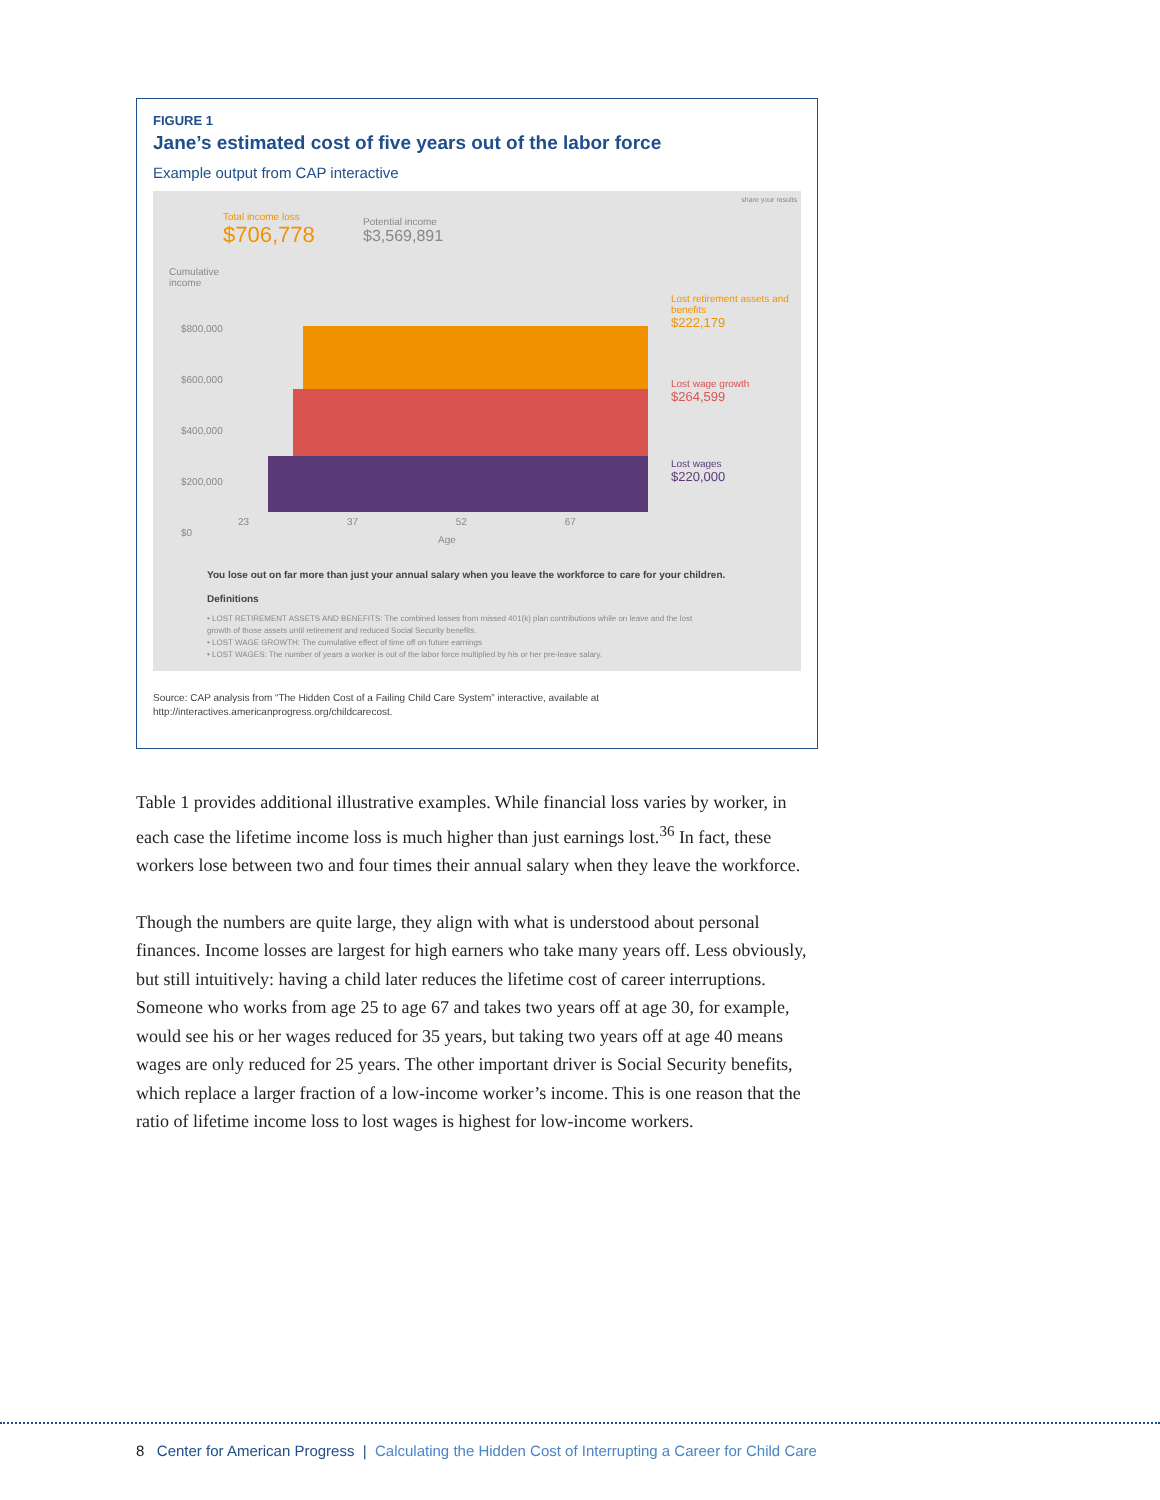FIGURE 1
Jane’s estimated cost of five years out of the labor force
Example output from CAP interactive
Total income loss
$706,778
Potential income
$3,569,891
share your results
Cumulative
income
$800,000
$600,000
$400,000
$200,000
$0
Lost retirement assets and benefits
$222,179
Lost wage growth
$264,599
Lost wages
$220,000
23 37 52 67
Age
You lose out on far more than just your annual salary when you leave the workforce to care for your children.
Definitions
• LOST RETIREMENT ASSETS AND BENEFITS: The combined losses from missed 401(k) plan contributions while on leave and the lost growth of those assets until retirement and reduced Social Security benefits.
• LOST WAGE GROWTH: The cumulative effect of time off on future earnings
• LOST WAGES: The number of years a worker is out of the labor force multiplied by his or her pre-leave salary.
Source: CAP analysis from “The Hidden Cost of a Failing Child Care System” interactive, available at
http://interactives.americanprogress.org/childcarecost.
Table 1 provides additional illustrative examples. While financial loss varies by worker, in each case the lifetime income loss is much higher than just earnings lost.<sup>36</sup> In fact, these workers lose between two and four times their annual salary when they leave the workforce.
Though the numbers are quite large, they align with what is understood about personal finances. Income losses are largest for high earners who take many years off. Less obviously, but still intuitively: having a child later reduces the lifetime cost of career interruptions. Someone who works from age 25 to age 67 and takes two years off at age 30, for example, would see his or her wages reduced for 35 years, but taking two years off at age 40 means wages are only reduced for 25 years. The other important driver is Social Security benefits, which replace a larger fraction of a low-income worker’s income. This is one reason that the ratio of lifetime income loss to lost wages is highest for low-income workers.
8 Center for American Progress | Calculating the Hidden Cost of Interrupting a Career for Child Care